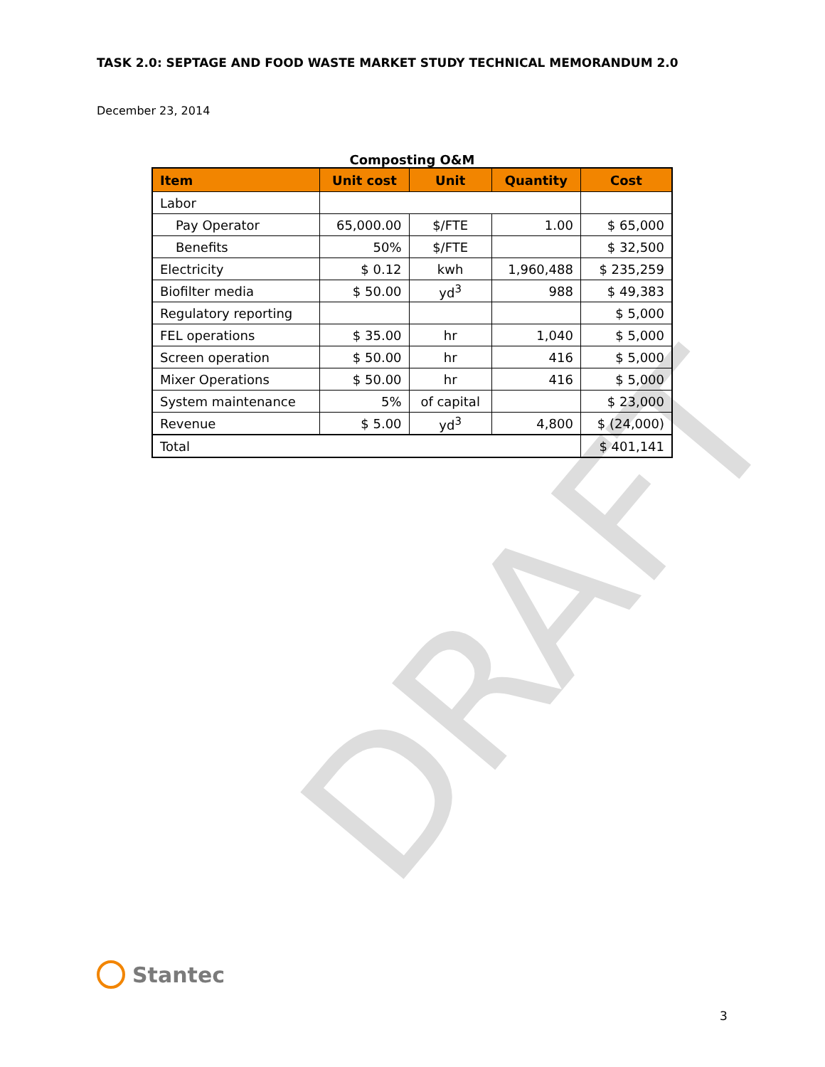DRAFT
TASK 2.0: SEPTAGE AND FOOD WASTE MARKET STUDY TECHNICAL MEMORANDUM 2.0
December 23, 2014
Composting O&M
| Item | Unit cost | Unit | Quantity | Cost |
| --- | --- | --- | --- | --- |
| Labor | | | | |
| Pay Operator | 65,000.00 | $/FTE | 1.00 | $ 65,000 |
| Benefits | 50% | $/FTE | | $ 32,500 |
| Electricity | $ 0.12 | kwh | 1,960,488 | $ 235,259 |
| Biofilter media | $ 50.00 | yd<sup>3</sup> | 988 | $ 49,383 |
| Regulatory reporting | | | | $ 5,000 |
| FEL operations | $ 35.00 | hr | 1,040 | $ 5,000 |
| Screen operation | $ 50.00 | hr | 416 | $ 5,000 |
| Mixer Operations | $ 50.00 | hr | 416 | $ 5,000 |
| System maintenance | 5% | of capital | | $ 23,000 |
| Revenue | $ 5.00 | yd<sup>3</sup> | 4,800 | $ (24,000) |
| Total | | | | $ 401,141 |
Stantec
3